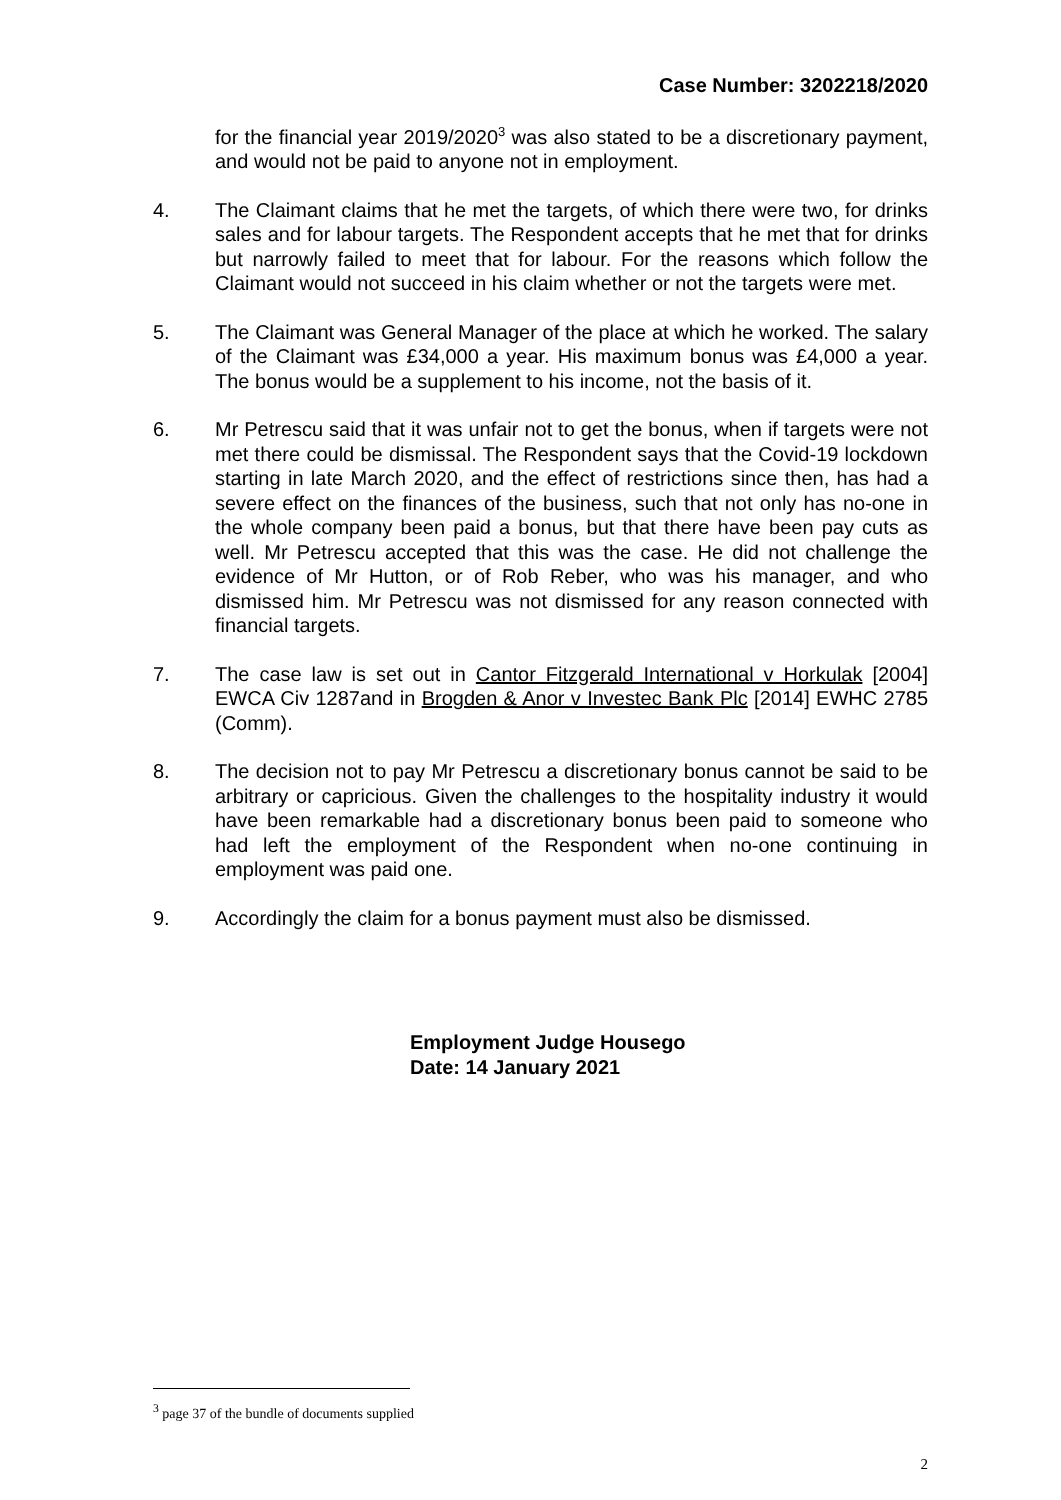Case Number: 3202218/2020
for the financial year 2019/2020<sup>3</sup> was also stated to be a discretionary payment, and would not be paid to anyone not in employment.
4. The Claimant claims that he met the targets, of which there were two, for drinks sales and for labour targets. The Respondent accepts that he met that for drinks but narrowly failed to meet that for labour. For the reasons which follow the Claimant would not succeed in his claim whether or not the targets were met.
5. The Claimant was General Manager of the place at which he worked. The salary of the Claimant was £34,000 a year. His maximum bonus was £4,000 a year. The bonus would be a supplement to his income, not the basis of it.
6. Mr Petrescu said that it was unfair not to get the bonus, when if targets were not met there could be dismissal. The Respondent says that the Covid-19 lockdown starting in late March 2020, and the effect of restrictions since then, has had a severe effect on the finances of the business, such that not only has no-one in the whole company been paid a bonus, but that there have been pay cuts as well. Mr Petrescu accepted that this was the case. He did not challenge the evidence of Mr Hutton, or of Rob Reber, who was his manager, and who dismissed him. Mr Petrescu was not dismissed for any reason connected with financial targets.
7. The case law is set out in Cantor Fitzgerald International v Horkulak [2004] EWCA Civ 1287and in Brogden & Anor v Investec Bank Plc [2014] EWHC 2785 (Comm).
8. The decision not to pay Mr Petrescu a discretionary bonus cannot be said to be arbitrary or capricious. Given the challenges to the hospitality industry it would have been remarkable had a discretionary bonus been paid to someone who had left the employment of the Respondent when no-one continuing in employment was paid one.
9. Accordingly the claim for a bonus payment must also be dismissed.
Employment Judge Housego
Date: 14 January 2021
<sup>3</sup> page 37 of the bundle of documents supplied
2